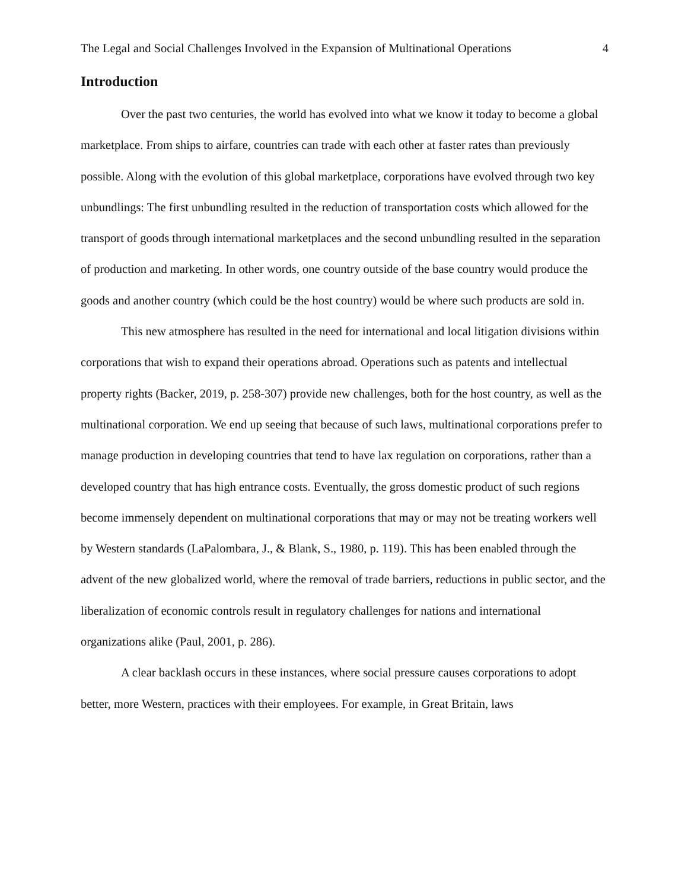The Legal and Social Challenges Involved in the Expansion of Multinational Operations 4
Introduction
Over the past two centuries, the world has evolved into what we know it today to become a global marketplace. From ships to airfare, countries can trade with each other at faster rates than previously possible. Along with the evolution of this global marketplace, corporations have evolved through two key unbundlings: The first unbundling resulted in the reduction of transportation costs which allowed for the transport of goods through international marketplaces and the second unbundling resulted in the separation of production and marketing. In other words, one country outside of the base country would produce the goods and another country (which could be the host country) would be where such products are sold in.
This new atmosphere has resulted in the need for international and local litigation divisions within corporations that wish to expand their operations abroad. Operations such as patents and intellectual property rights (Backer, 2019, p. 258-307) provide new challenges, both for the host country, as well as the multinational corporation. We end up seeing that because of such laws, multinational corporations prefer to manage production in developing countries that tend to have lax regulation on corporations, rather than a developed country that has high entrance costs. Eventually, the gross domestic product of such regions become immensely dependent on multinational corporations that may or may not be treating workers well by Western standards (LaPalombara, J., & Blank, S., 1980, p. 119). This has been enabled through the advent of the new globalized world, where the removal of trade barriers, reductions in public sector, and the liberalization of economic controls result in regulatory challenges for nations and international organizations alike (Paul, 2001, p. 286).
A clear backlash occurs in these instances, where social pressure causes corporations to adopt better, more Western, practices with their employees. For example, in Great Britain, laws